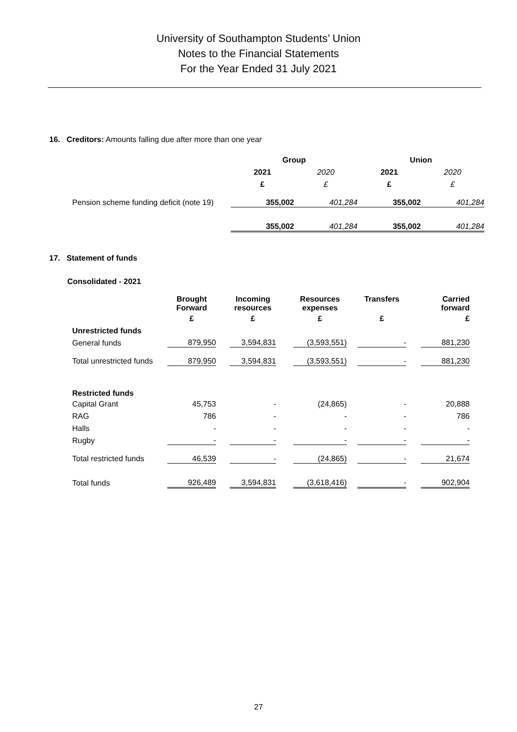University of Southampton Students’ Union
Notes to the Financial Statements
For the Year Ended 31 July 2021
16. Creditors: Amounts falling due after more than one year
| | Group | | Union | |
| --- | --- | --- | --- | --- |
| | 2021 | 2020 | 2021 | 2020 |
| | £ | £ | £ | £ |
| Pension scheme funding deficit (note 19) | 355,002 | 401,284 | 355,002 | 401,284 |
| | 355,002 | 401,284 | 355,002 | 401,284 |
17. Statement of funds
Consolidated - 2021
| | Brought Forward | | Incoming resources | | Resources expenses | | Transfers | | Carried forward |
| --- | --- | --- | --- | --- | --- | --- | --- | --- | --- |
| | £ | | £ | | £ | | £ | | £ |
| Unrestricted funds | | | | | | | | | |
| General funds | 879,950 | | 3,594,831 | | (3,593,551) | | - | | 881,230 |
| Total unrestricted funds | 879,950 | | 3,594,831 | | (3,593,551) | | - | | 881,230 |
| Restricted funds | | | | | | | | | |
| Capital Grant | 45,753 | | - | | (24,865) | | - | | 20,888 |
| RAG | 786 | | - | | - | | - | | 786 |
| Halls | - | | - | | - | | - | | - |
| Rugby | - | | - | | - | | - | | - |
| Total restricted funds | 46,539 | | - | | (24,865) | | - | | 21,674 |
| Total funds | 926,489 | | 3,594,831 | | (3,618,416) | | - | | 902,904 |
27